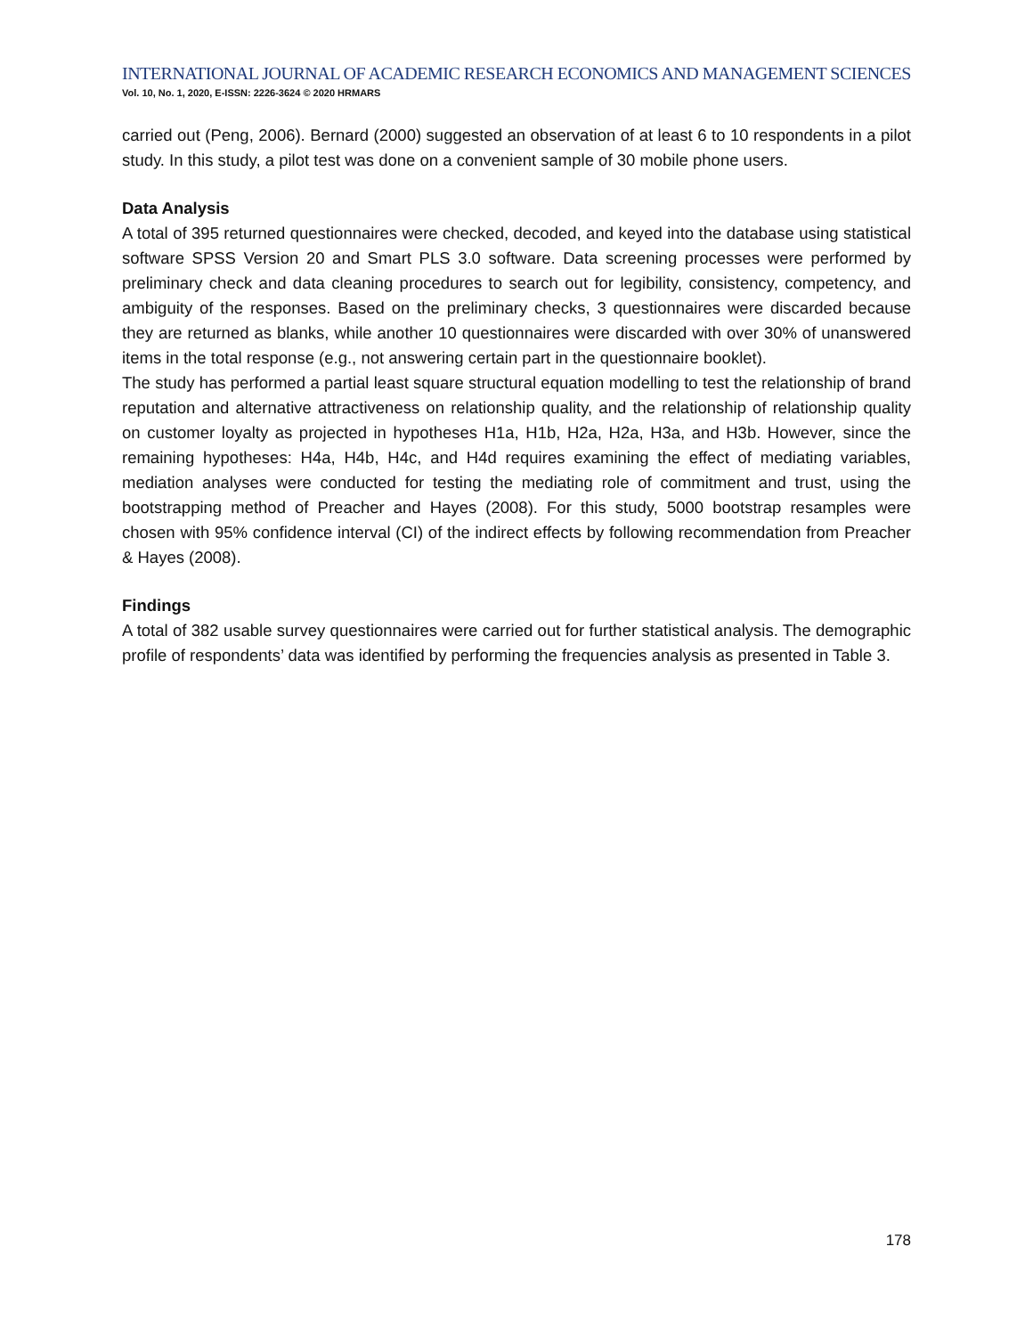INTERNATIONAL JOURNAL OF ACADEMIC RESEARCH ECONOMICS AND MANAGEMENT SCIENCES
Vol. 10, No. 1, 2020, E-ISSN: 2226-3624 © 2020 HRMARS
carried out (Peng, 2006). Bernard (2000) suggested an observation of at least 6 to 10 respondents in a pilot study. In this study, a pilot test was done on a convenient sample of 30 mobile phone users.
Data Analysis
A total of 395 returned questionnaires were checked, decoded, and keyed into the database using statistical software SPSS Version 20 and Smart PLS 3.0 software. Data screening processes were performed by preliminary check and data cleaning procedures to search out for legibility, consistency, competency, and ambiguity of the responses. Based on the preliminary checks, 3 questionnaires were discarded because they are returned as blanks, while another 10 questionnaires were discarded with over 30% of unanswered items in the total response (e.g., not answering certain part in the questionnaire booklet).
The study has performed a partial least square structural equation modelling to test the relationship of brand reputation and alternative attractiveness on relationship quality, and the relationship of relationship quality on customer loyalty as projected in hypotheses H1a, H1b, H2a, H2a, H3a, and H3b. However, since the remaining hypotheses: H4a, H4b, H4c, and H4d requires examining the effect of mediating variables, mediation analyses were conducted for testing the mediating role of commitment and trust, using the bootstrapping method of Preacher and Hayes (2008). For this study, 5000 bootstrap resamples were chosen with 95% confidence interval (CI) of the indirect effects by following recommendation from Preacher & Hayes (2008).
Findings
A total of 382 usable survey questionnaires were carried out for further statistical analysis. The demographic profile of respondents’ data was identified by performing the frequencies analysis as presented in Table 3.
178